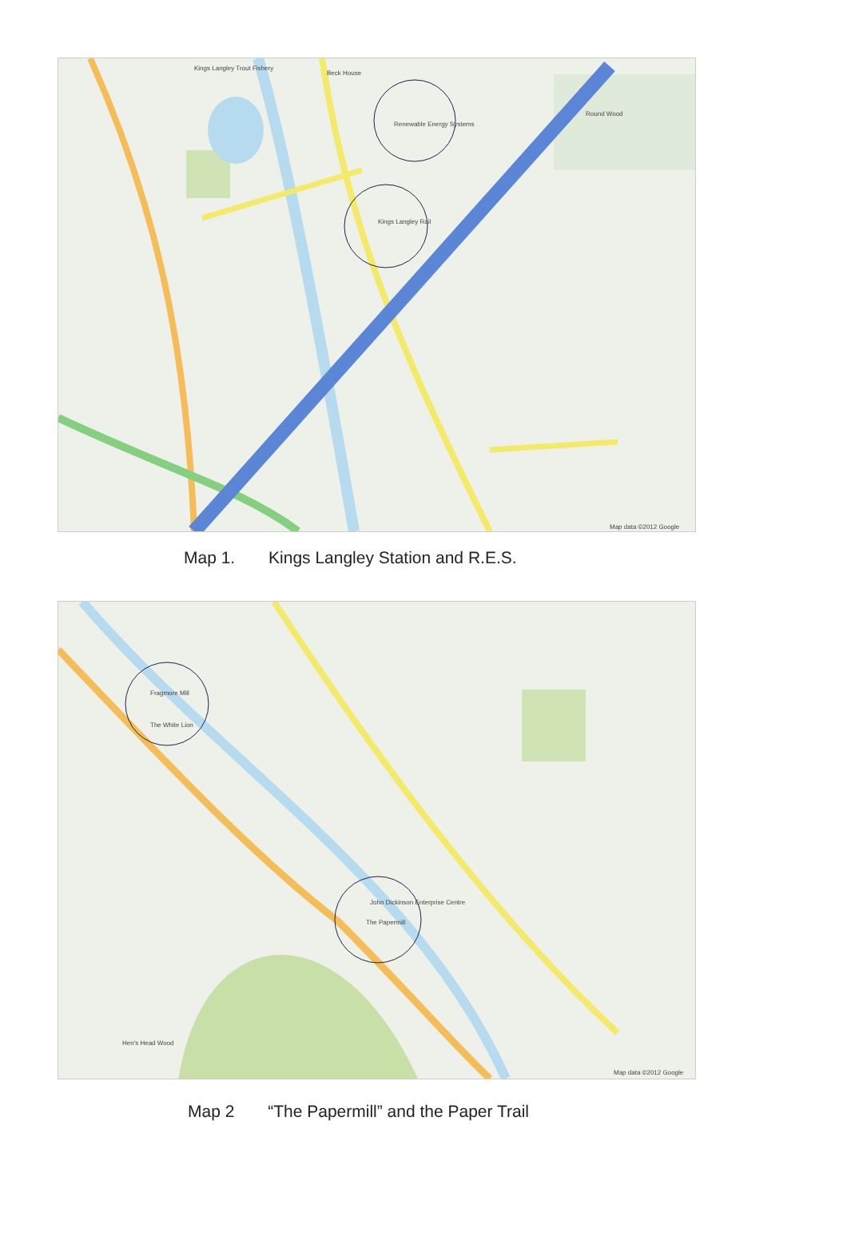Kings Langley Trout Fishery
Beck House
Renewable Energy Systems
Kings Langley Rail
Round Wood
Map data ©2012 Google
Map 1. Kings Langley Station and R.E.S.
Fragmore Mill
The White Lion
John Dickinson Enterprise Centre
The Papermill
Hen's Head Wood
Map data ©2012 Google
Map 2 “The Papermill” and the Paper Trail